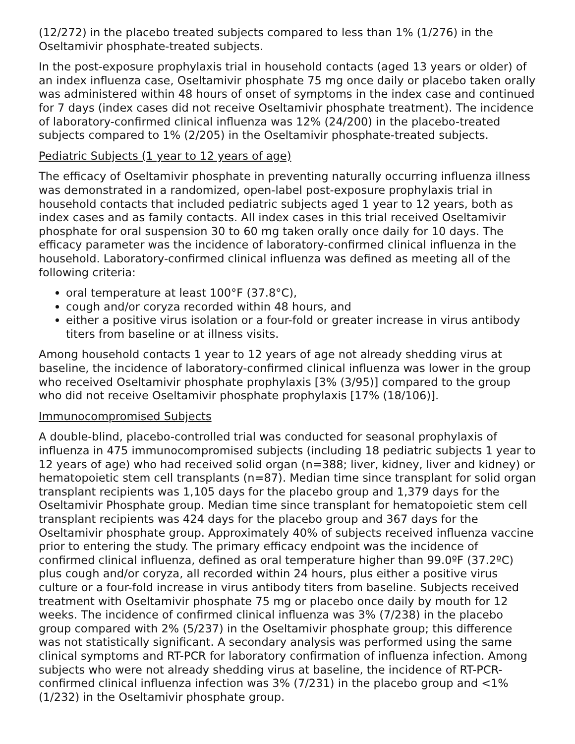(12/272) in the placebo treated subjects compared to less than 1% (1/276) in the Oseltamivir phosphate-treated subjects.
In the post-exposure prophylaxis trial in household contacts (aged 13 years or older) of an index influenza case, Oseltamivir phosphate 75 mg once daily or placebo taken orally was administered within 48 hours of onset of symptoms in the index case and continued for 7 days (index cases did not receive Oseltamivir phosphate treatment). The incidence of laboratory-confirmed clinical influenza was 12% (24/200) in the placebo-treated subjects compared to 1% (2/205) in the Oseltamivir phosphate-treated subjects.
Pediatric Subjects (1 year to 12 years of age)
The efficacy of Oseltamivir phosphate in preventing naturally occurring influenza illness was demonstrated in a randomized, open-label post-exposure prophylaxis trial in household contacts that included pediatric subjects aged 1 year to 12 years, both as index cases and as family contacts. All index cases in this trial received Oseltamivir phosphate for oral suspension 30 to 60 mg taken orally once daily for 10 days. The efficacy parameter was the incidence of laboratory-confirmed clinical influenza in the household. Laboratory-confirmed clinical influenza was defined as meeting all of the following criteria:
oral temperature at least 100°F (37.8°C),
cough and/or coryza recorded within 48 hours, and
either a positive virus isolation or a four-fold or greater increase in virus antibody titers from baseline or at illness visits.
Among household contacts 1 year to 12 years of age not already shedding virus at baseline, the incidence of laboratory-confirmed clinical influenza was lower in the group who received Oseltamivir phosphate prophylaxis [3% (3/95)] compared to the group who did not receive Oseltamivir phosphate prophylaxis [17% (18/106)].
Immunocompromised Subjects
A double-blind, placebo-controlled trial was conducted for seasonal prophylaxis of influenza in 475 immunocompromised subjects (including 18 pediatric subjects 1 year to 12 years of age) who had received solid organ (n=388; liver, kidney, liver and kidney) or hematopoietic stem cell transplants (n=87). Median time since transplant for solid organ transplant recipients was 1,105 days for the placebo group and 1,379 days for the Oseltamivir Phosphate group. Median time since transplant for hematopoietic stem cell transplant recipients was 424 days for the placebo group and 367 days for the Oseltamivir phosphate group. Approximately 40% of subjects received influenza vaccine prior to entering the study. The primary efficacy endpoint was the incidence of confirmed clinical influenza, defined as oral temperature higher than 99.0ºF (37.2ºC) plus cough and/or coryza, all recorded within 24 hours, plus either a positive virus culture or a four-fold increase in virus antibody titers from baseline. Subjects received treatment with Oseltamivir phosphate 75 mg or placebo once daily by mouth for 12 weeks. The incidence of confirmed clinical influenza was 3% (7/238) in the placebo group compared with 2% (5/237) in the Oseltamivir phosphate group; this difference was not statistically significant. A secondary analysis was performed using the same clinical symptoms and RT-PCR for laboratory confirmation of influenza infection. Among subjects who were not already shedding virus at baseline, the incidence of RT-PCR-confirmed clinical influenza infection was 3% (7/231) in the placebo group and <1% (1/232) in the Oseltamivir phosphate group.